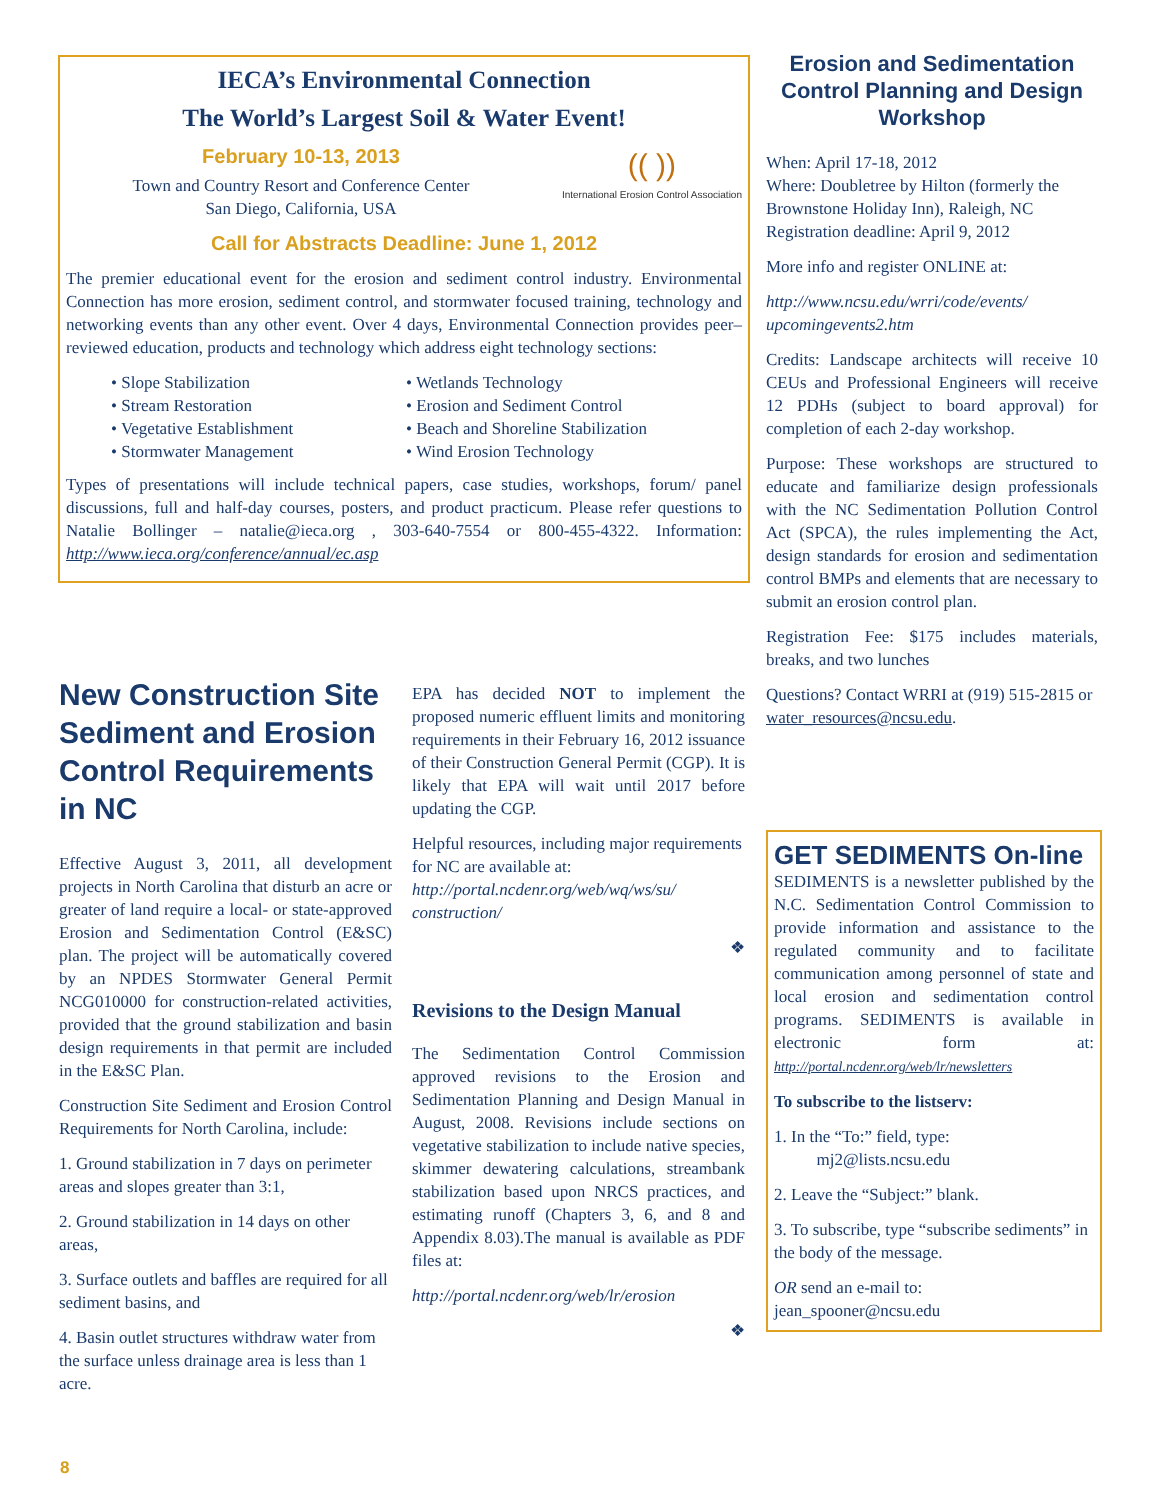IECA’s Environmental Connection
The World’s Largest Soil & Water Event!
February 10-13, 2013
Town and Country Resort and Conference Center
San Diego, California, USA
(( ))
International Erosion Control Association
Call for Abstracts Deadline: June 1, 2012
The premier educational event for the erosion and sediment control industry. Environmental Connection has more erosion, sediment control, and stormwater focused training, technology and networking events than any other event. Over 4 days, Environmental Connection provides peer–reviewed education, products and technology which address eight technology sections:
• Slope Stabilization
• Wetlands Technology
• Stream Restoration
• Erosion and Sediment Control
• Vegetative Establishment
• Beach and Shoreline Stabilization
• Stormwater Management
• Wind Erosion Technology
Types of presentations will include technical papers, case studies, workshops, forum/ panel discussions, full and half-day courses, posters, and product practicum. Please refer questions to Natalie Bollinger – natalie@ieca.org , 303-640-7554 or 800-455-4322. Information: http://www.ieca.org/conference/annual/ec.asp
Erosion and Sedimentation Control Planning and Design Workshop
When: April 17-18, 2012
Where: Doubletree by Hilton (formerly the Brownstone Holiday Inn), Raleigh, NC
Registration deadline: April 9, 2012
More info and register ONLINE at:
http://www.ncsu.edu/wrri/code/events/ upcomingevents2.htm
Credits: Landscape architects will receive 10 CEUs and Professional Engineers will receive 12 PDHs (subject to board approval) for completion of each 2-day workshop.
Purpose: These workshops are structured to educate and familiarize design professionals with the NC Sedimentation Pollution Control Act (SPCA), the rules implementing the Act, design standards for erosion and sedimentation control BMPs and elements that are necessary to submit an erosion control plan.
Registration Fee: $175 includes materials, breaks, and two lunches
Questions? Contact WRRI at (919) 515-2815 or water_resources@ncsu.edu.
GET SEDIMENTS On-line
SEDIMENTS is a newsletter published by the N.C. Sedimentation Control Commission to provide information and assistance to the regulated community and to facilitate communication among personnel of state and local erosion and sedimentation control programs. SEDIMENTS is available in electronic form at: http://portal.ncdenr.org/web/lr/newsletters
To subscribe to the listserv:
1. In the “To:” field, type:
mj2@lists.ncsu.edu
2. Leave the “Subject:” blank.
3. To subscribe, type “subscribe sediments” in the body of the message.
OR send an e-mail to:
jean_spooner@ncsu.edu
New Construction Site Sediment and Erosion Control Requirements in NC
Effective August 3, 2011, all development projects in North Carolina that disturb an acre or greater of land require a local- or state-approved Erosion and Sedimentation Control (E&SC) plan. The project will be automatically covered by an NPDES Stormwater General Permit NCG010000 for construction-related activities, provided that the ground stabilization and basin design requirements in that permit are included in the E&SC Plan.
Construction Site Sediment and Erosion Control Requirements for North Carolina, include:
1. Ground stabilization in 7 days on perimeter areas and slopes greater than 3:1,
2. Ground stabilization in 14 days on other areas,
3. Surface outlets and baffles are required for all sediment basins, and
4. Basin outlet structures withdraw water from the surface unless drainage area is less than 1 acre.
EPA has decided NOT to implement the proposed numeric effluent limits and monitoring requirements in their February 16, 2012 issuance of their Construction General Permit (CGP). It is likely that EPA will wait until 2017 before updating the CGP.
Helpful resources, including major requirements for NC are available at: http://portal.ncdenr.org/web/wq/ws/su/ construction/
❖
Revisions to the Design Manual
The Sedimentation Control Commission approved revisions to the Erosion and Sedimentation Planning and Design Manual in August, 2008. Revisions include sections on vegetative stabilization to include native species, skimmer dewatering calculations, streambank stabilization based upon NRCS practices, and estimating runoff (Chapters 3, 6, and 8 and Appendix 8.03).The manual is available as PDF files at:
http://portal.ncdenr.org/web/lr/erosion
❖
8